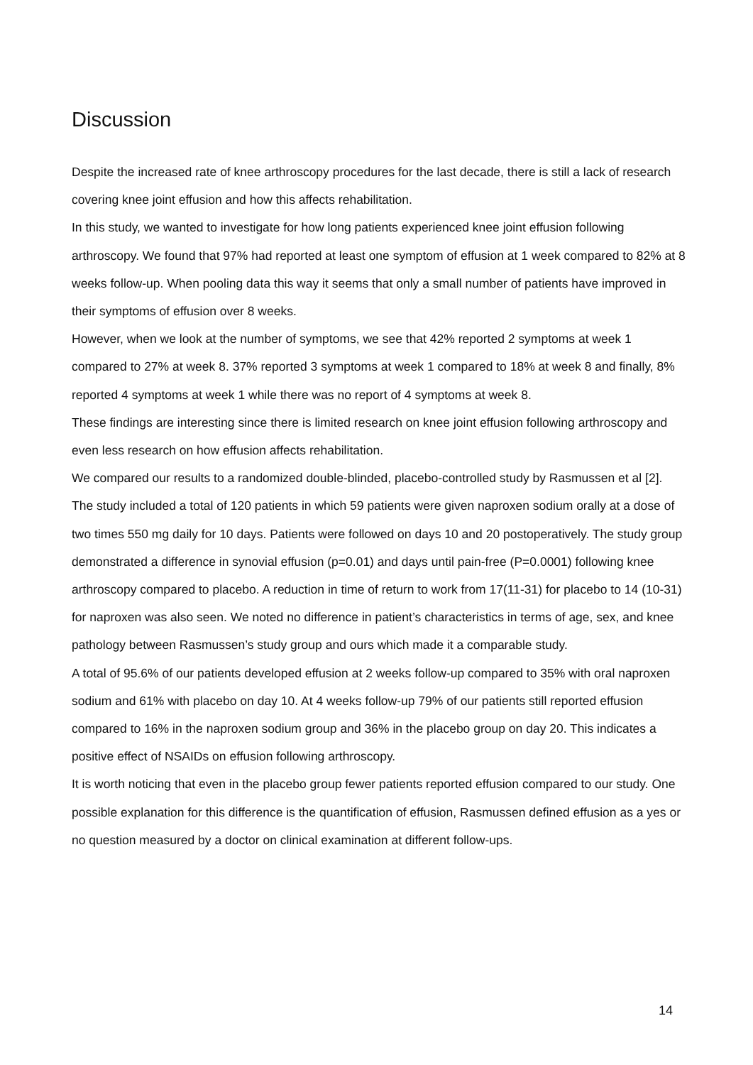Discussion
Despite the increased rate of knee arthroscopy procedures for the last decade, there is still a lack of research covering knee joint effusion and how this affects rehabilitation.
In this study, we wanted to investigate for how long patients experienced knee joint effusion following arthroscopy. We found that 97% had reported at least one symptom of effusion at 1 week compared to 82% at 8 weeks follow-up. When pooling data this way it seems that only a small number of patients have improved in their symptoms of effusion over 8 weeks.
However, when we look at the number of symptoms, we see that 42% reported 2 symptoms at week 1 compared to 27% at week 8. 37% reported 3 symptoms at week 1 compared to 18% at week 8 and finally, 8% reported 4 symptoms at week 1 while there was no report of 4 symptoms at week 8.
These findings are interesting since there is limited research on knee joint effusion following arthroscopy and even less research on how effusion affects rehabilitation.
We compared our results to a randomized double-blinded, placebo-controlled study by Rasmussen et al [2]. The study included a total of 120 patients in which 59 patients were given naproxen sodium orally at a dose of two times 550 mg daily for 10 days. Patients were followed on days 10 and 20 postoperatively. The study group demonstrated a difference in synovial effusion (p=0.01) and days until pain-free (P=0.0001) following knee arthroscopy compared to placebo. A reduction in time of return to work from 17(11-31) for placebo to 14 (10-31) for naproxen was also seen. We noted no difference in patient’s characteristics in terms of age, sex, and knee pathology between Rasmussen’s study group and ours which made it a comparable study.
A total of 95.6% of our patients developed effusion at 2 weeks follow-up compared to 35% with oral naproxen sodium and 61% with placebo on day 10. At 4 weeks follow-up 79% of our patients still reported effusion compared to 16% in the naproxen sodium group and 36% in the placebo group on day 20. This indicates a positive effect of NSAIDs on effusion following arthroscopy.
It is worth noticing that even in the placebo group fewer patients reported effusion compared to our study. One possible explanation for this difference is the quantification of effusion, Rasmussen defined effusion as a yes or no question measured by a doctor on clinical examination at different follow-ups.
14